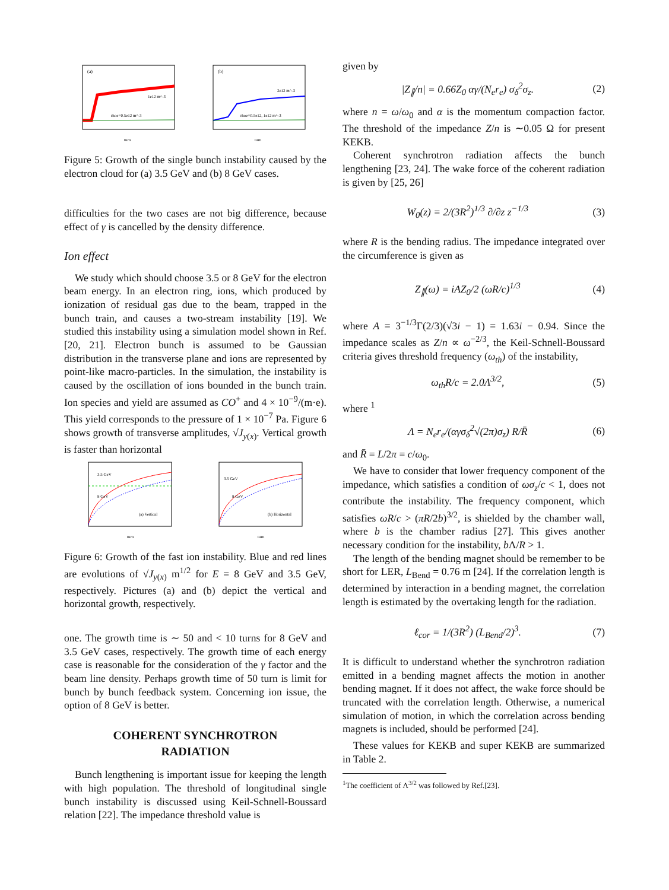(a)
1e12 m^-3
rhoe=0.5e12 m^-3
turn
(b)
2e12 m^-3
rhoe=0.5e12, 1e12 m^-3
turn
Figure 5: Growth of the single bunch instability caused by the electron cloud for (a) 3.5 GeV and (b) 8 GeV cases.
difficulties for the two cases are not big difference, because effect of γ is cancelled by the density difference.
Ion effect
We study which should choose 3.5 or 8 GeV for the electron beam energy. In an electron ring, ions, which produced by ionization of residual gas due to the beam, trapped in the bunch train, and causes a two-stream instability [19]. We studied this instability using a simulation model shown in Ref.[20, 21]. Electron bunch is assumed to be Gaussian distribution in the transverse plane and ions are represented by point-like macro-particles. In the simulation, the instability is caused by the oscillation of ions bounded in the bunch train. Ion species and yield are assumed as CO<sup>+</sup> and 4 × 10<sup>−9</sup>/(m·e). This yield corresponds to the pressure of 1 × 10<sup>−7</sup> Pa. Figure 6 shows growth of transverse amplitudes, √J<sub>y(x)</sub>. Vertical growth is faster than horizontal
3.5 GeV
8 GeV
(a) Vertical
turn
3.5 GeV
8 GeV
(b) Horizontal
turn
Figure 6: Growth of the fast ion instability. Blue and red lines are evolutions of √J<sub>y(x)</sub> m<sup>1/2</sup> for E = 8 GeV and 3.5 GeV, respectively. Pictures (a) and (b) depict the vertical and horizontal growth, respectively.
one. The growth time is ∼ 50 and < 10 turns for 8 GeV and 3.5 GeV cases, respectively. The growth time of each energy case is reasonable for the consideration of the γ factor and the beam line density. Perhaps growth time of 50 turn is limit for bunch by bunch feedback system. Concerning ion issue, the option of 8 GeV is better.
COHERENT SYNCHROTRON
RADIATION
Bunch lengthening is important issue for keeping the length with high population. The threshold of longitudinal single bunch instability is discussed using Keil-Schnell-Boussard relation [22]. The impedance threshold value is
given by
|Z<sub>∥</sub>/n| = 0.66Z<sub>0</sub> αγ/(N<sub>e</sub>r<sub>e</sub>) σ<sub>δ</sub><sup>2</sup>σ<sub>z</sub>. (2)
where n = ω/ω<sub>0</sub> and α is the momentum compaction factor. The threshold of the impedance Z/n is ∼0.05 Ω for present KEKB.
Coherent synchrotron radiation affects the bunch lengthening [23, 24]. The wake force of the coherent radiation is given by [25, 26]
W<sub>0</sub>(z) = 2/(3R<sup>2</sup>)<sup>1/3</sup> ∂/∂z z<sup>−1/3</sup> (3)
where R is the bending radius. The impedance integrated over the circumference is given as
Z<sub>∥</sub>(ω) = iAZ<sub>0</sub>/2 (ωR/c)<sup>1/3</sup> (4)
where A = 3<sup>−1/3</sup>Γ(2/3)(√3i − 1) = 1.63i − 0.94. Since the impedance scales as Z/n ∝ ω<sup>−2/3</sup>, the Keil-Schnell-Boussard criteria gives threshold frequency (ω<sub>th</sub>) of the instability,
ω<sub>th</sub>R/c = 2.0Λ<sup>3/2</sup>, (5)
where <sup>1</sup>
Λ = N<sub>e</sub>r<sub>e</sub>/(αγσ<sub>δ</sub><sup>2</sup>√(2π)σ<sub>z</sub>) R/R̄ (6)
and R̄ = L/2π = c/ω<sub>0</sub>.
We have to consider that lower frequency component of the impedance, which satisfies a condition of ωσ<sub>z</sub>/c < 1, does not contribute the instability. The frequency component, which satisfies ωR/c > (πR/2b)<sup>3/2</sup>, is shielded by the chamber wall, where b is the chamber radius [27]. This gives another necessary condition for the instability, b Λ/R > 1.
The length of the bending magnet should be remember to be short for LER, L<sub>Bend</sub> = 0.76 m [24]. If the correlation length is determined by interaction in a bending magnet, the correlation length is estimated by the overtaking length for the radiation.
ℓ<sub>cor</sub> = 1/(3R<sup>2</sup>) (L<sub>Bend</sub>/2)<sup>3</sup>. (7)
It is difficult to understand whether the synchrotron radiation emitted in a bending magnet affects the motion in another bending magnet. If it does not affect, the wake force should be truncated with the correlation length. Otherwise, a numerical simulation of motion, in which the correlation across bending magnets is included, should be performed [24].
These values for KEKB and super KEKB are summarized in Table 2.
<sup>1</sup> The coefficient of Λ<sup>3/2</sup> was followed by Ref.[23].